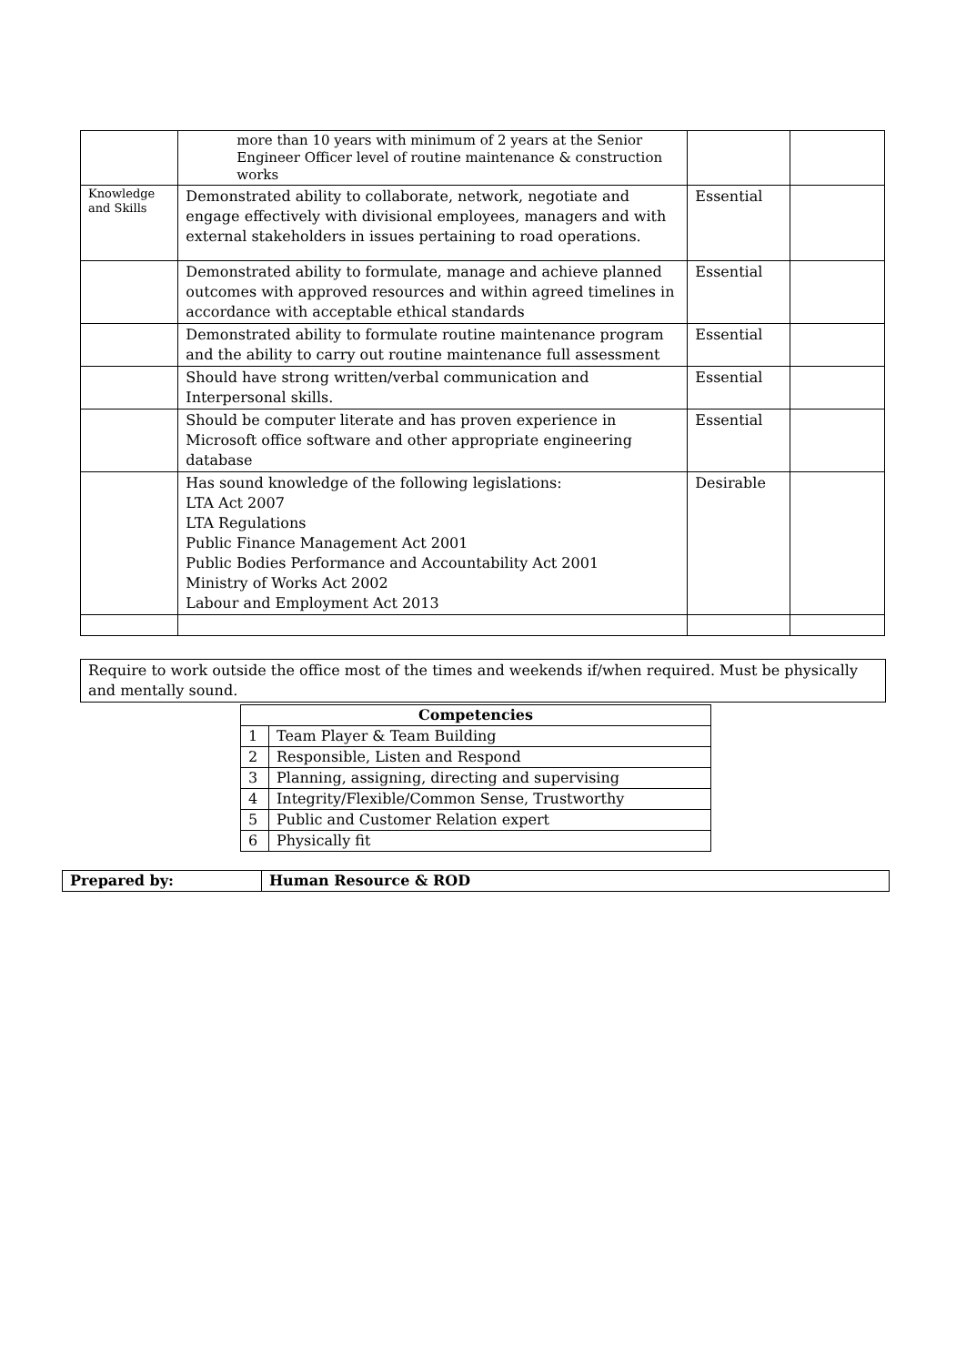| | more than 10 years with minimum of 2 years at the Senior Engineer Officer level of routine maintenance & construction works | | |
| Knowledge and Skills | Demonstrated ability to collaborate, network, negotiate and engage effectively with divisional employees, managers and with external stakeholders in issues pertaining to road operations. | Essential | |
| | Demonstrated ability to formulate, manage and achieve planned outcomes with approved resources and within agreed timelines in accordance with acceptable ethical standards | Essential | |
| | Demonstrated ability to formulate routine maintenance program and the ability to carry out routine maintenance full assessment | Essential | |
| | Should have strong written/verbal communication and Interpersonal skills. | Essential | |
| | Should be computer literate and has proven experience in Microsoft office software and other appropriate engineering database | Essential | |
| | Has sound knowledge of the following legislations: LTA Act 2007 LTA Regulations Public Finance Management Act 2001 Public Bodies Performance and Accountability Act 2001 Ministry of Works Act 2002 Labour and Employment Act 2013 | Desirable | |
Require to work outside the office most of the times and weekends if/when required. Must be physically and mentally sound.
| Competencies | |
| --- | --- |
| 1 | Team Player & Team Building |
| 2 | Responsible, Listen and Respond |
| 3 | Planning, assigning, directing and supervising |
| 4 | Integrity/Flexible/Common Sense, Trustworthy |
| 5 | Public and Customer Relation expert |
| 6 | Physically fit |
| Prepared by: | Human Resource & ROD |